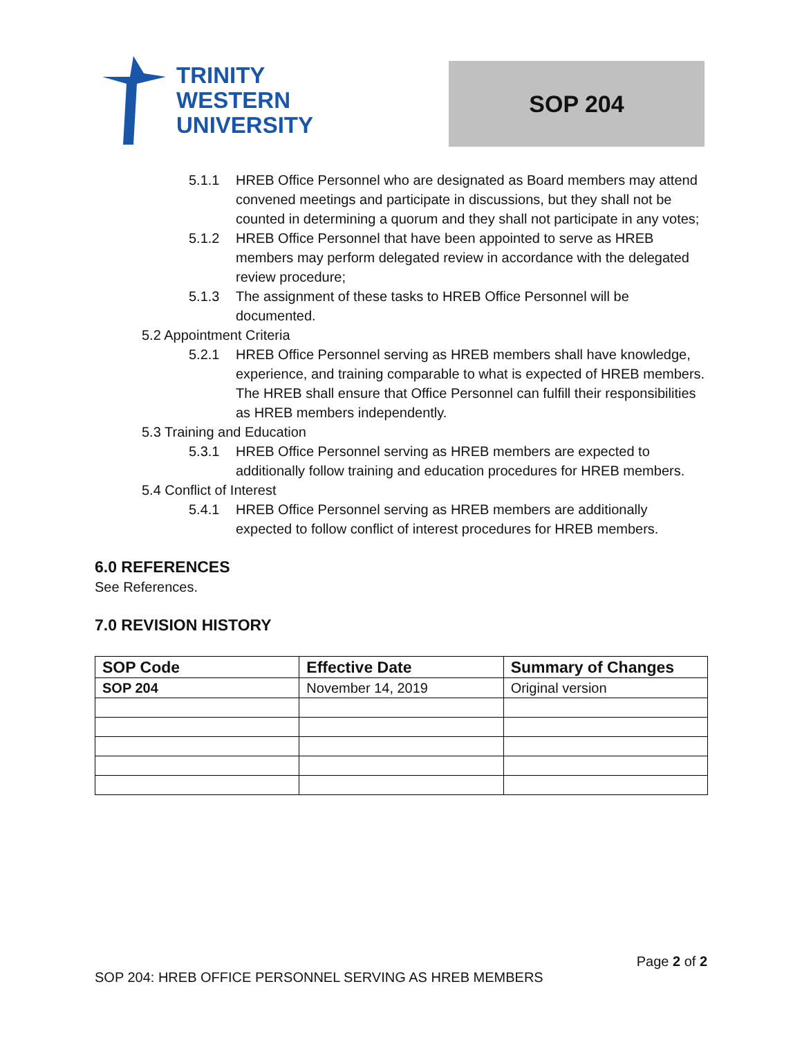TRINITY
WESTERN
UNIVERSITY
SOP 204
5.1.1 HREB Office Personnel who are designated as Board members may attend convened meetings and participate in discussions, but they shall not be counted in determining a quorum and they shall not participate in any votes;
5.1.2 HREB Office Personnel that have been appointed to serve as HREB members may perform delegated review in accordance with the delegated review procedure;
5.1.3 The assignment of these tasks to HREB Office Personnel will be documented.
5.2 Appointment Criteria
5.2.1 HREB Office Personnel serving as HREB members shall have knowledge, experience, and training comparable to what is expected of HREB members. The HREB shall ensure that Office Personnel can fulfill their responsibilities as HREB members independently.
5.3 Training and Education
5.3.1 HREB Office Personnel serving as HREB members are expected to additionally follow training and education procedures for HREB members.
5.4 Conflict of Interest
5.4.1 HREB Office Personnel serving as HREB members are additionally expected to follow conflict of interest procedures for HREB members.
6.0 REFERENCES
See References.
7.0 REVISION HISTORY
| SOP Code | Effective Date | Summary of Changes |
| --- | --- | --- |
| SOP 204 | November 14, 2019 | Original version |
Page 2 of 2
SOP 204: HREB OFFICE PERSONNEL SERVING AS HREB MEMBERS